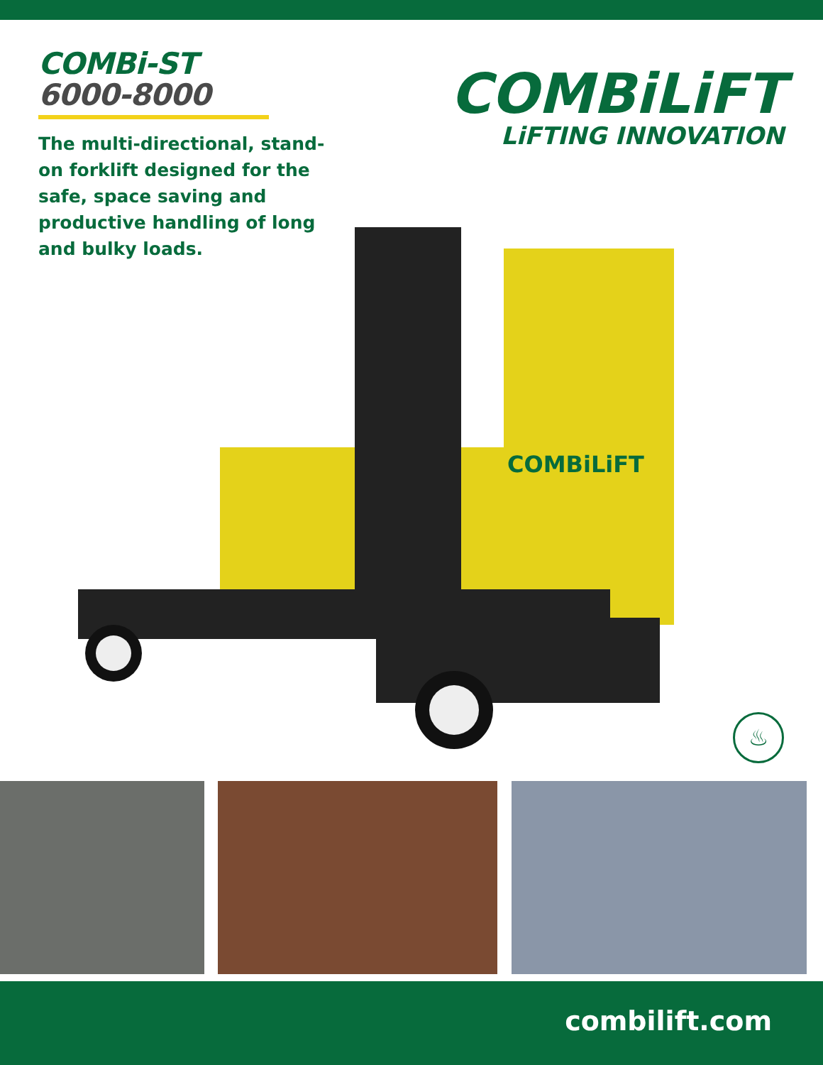COMBi-ST
6000-8000
The multi-directional, stand-on forklift designed for the safe, space saving and productive handling of long and bulky loads.
COMBiLiFT
LiFTING INNOVATION
COMBiLiFT
♨
combilift.com